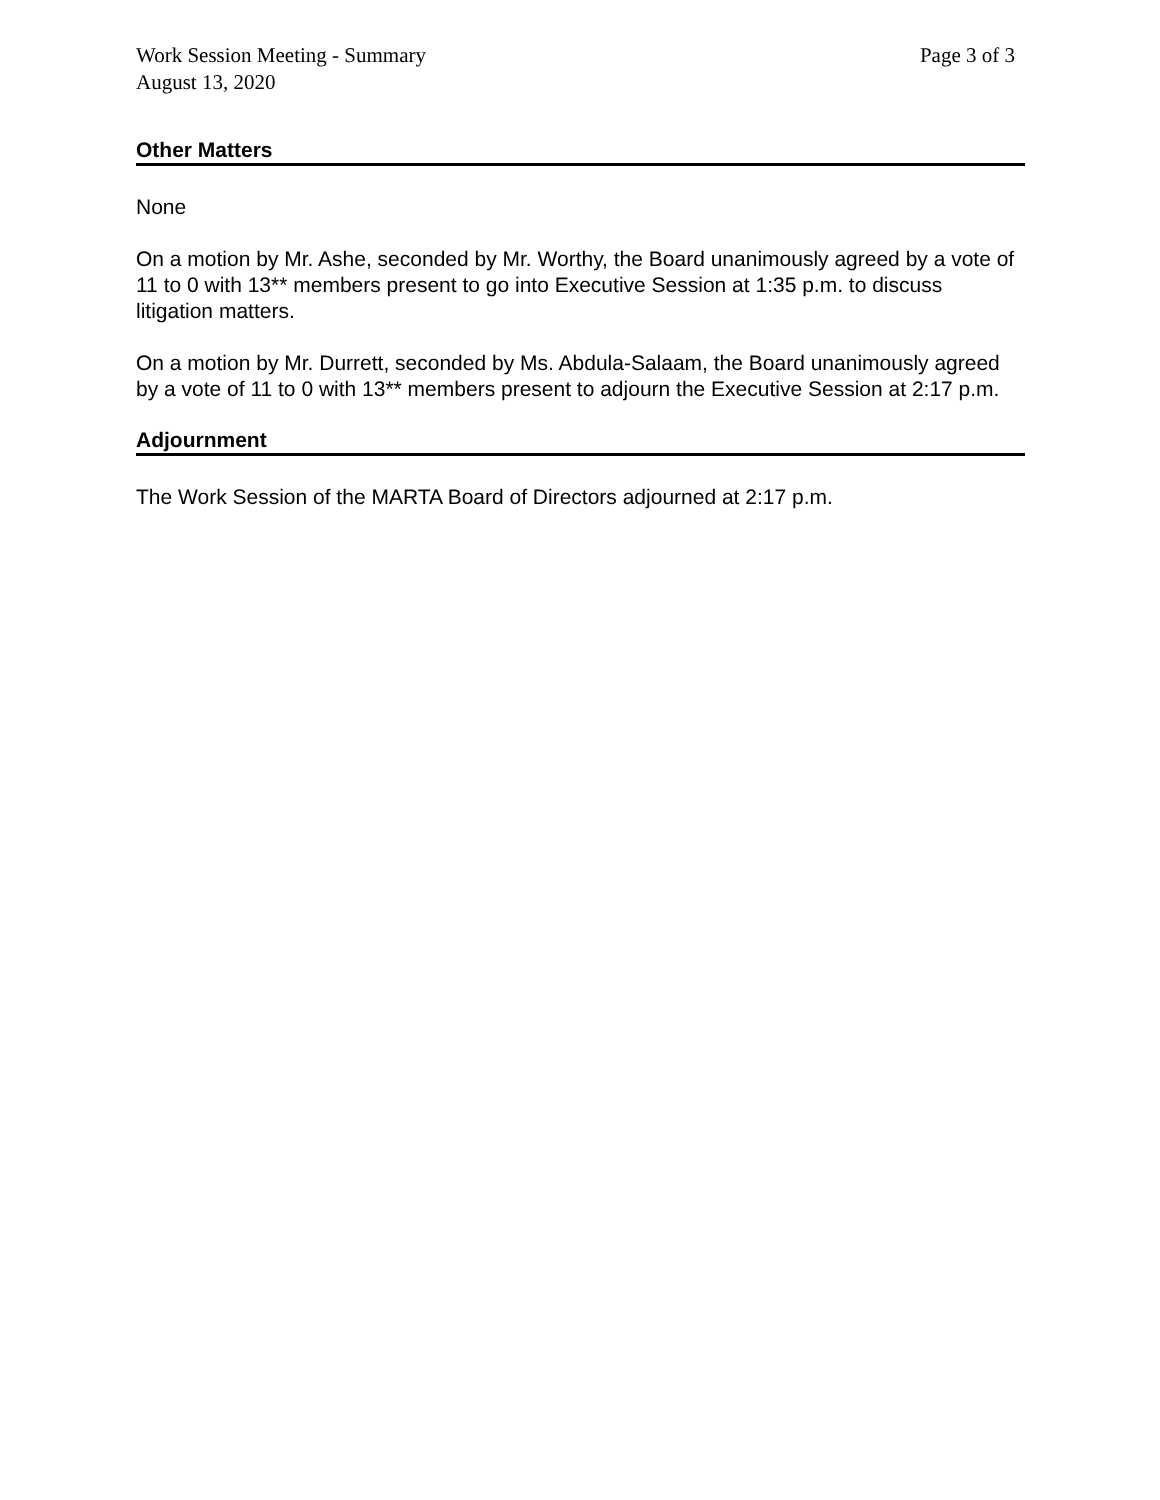Work Session Meeting - Summary
August 13, 2020
Page 3 of 3
Other Matters
None
On a motion by Mr. Ashe, seconded by Mr. Worthy, the Board unanimously agreed by a vote of 11 to 0 with 13** members present to go into Executive Session at 1:35 p.m. to discuss litigation matters.
On a motion by Mr. Durrett, seconded by Ms. Abdula-Salaam, the Board unanimously agreed by a vote of 11 to 0 with 13** members present to adjourn the Executive Session at 2:17 p.m.
Adjournment
The Work Session of the MARTA Board of Directors adjourned at 2:17 p.m.